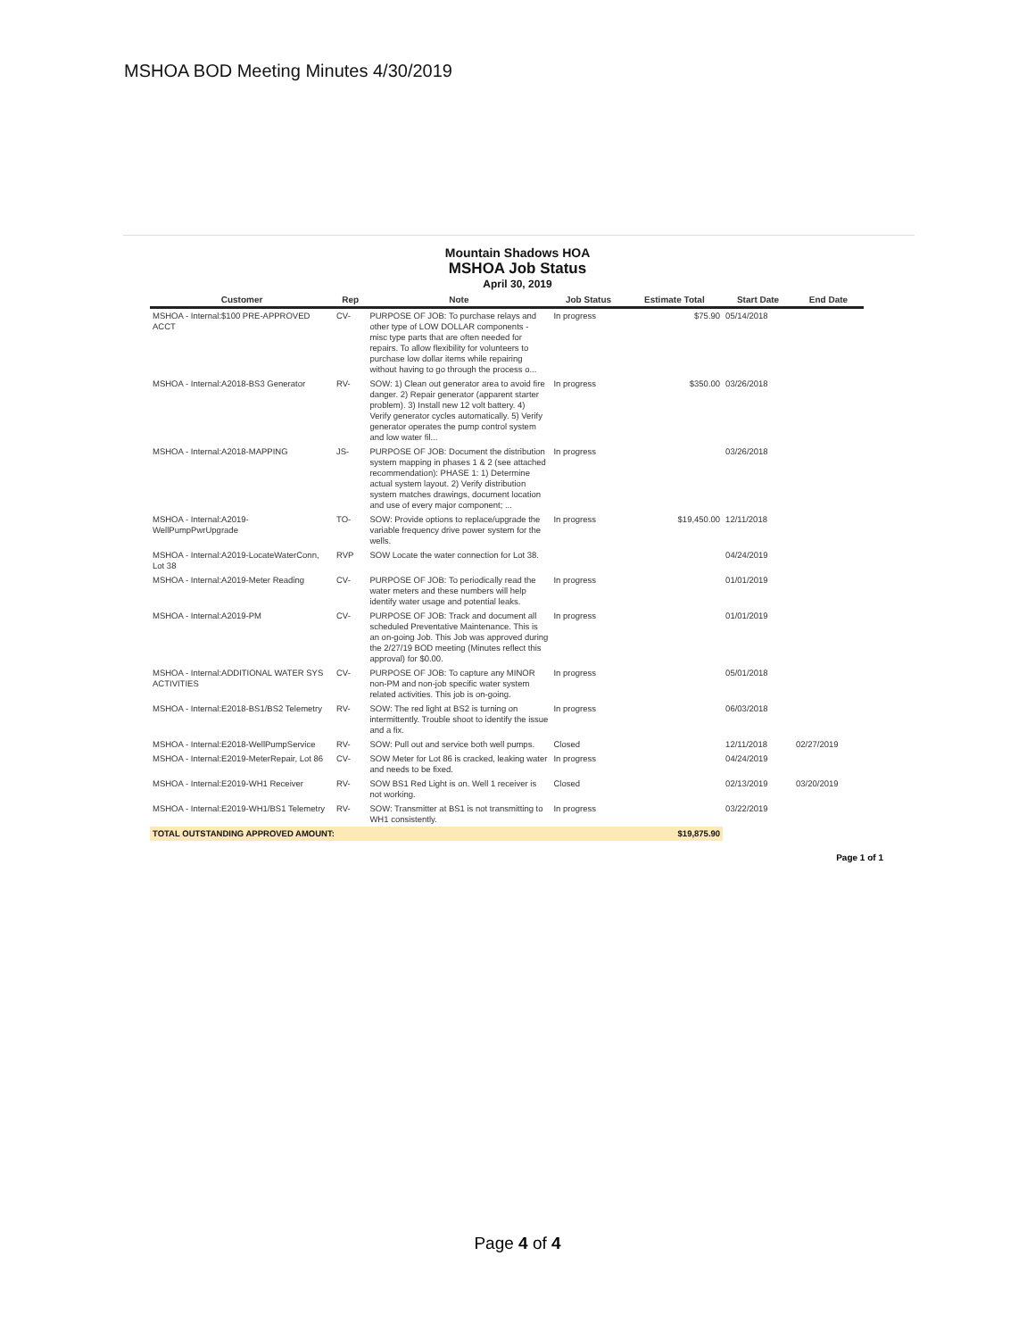MSHOA BOD Meeting Minutes 4/30/2019
Mountain Shadows HOA
MSHOA Job Status
April 30, 2019
| Customer | Rep | Note | Job Status | Estimate Total | Start Date | End Date |
| --- | --- | --- | --- | --- | --- | --- |
| MSHOA - Internal:$100 PRE-APPROVED ACCT | CV- | PURPOSE OF JOB: To purchase relays and other type of LOW DOLLAR components - misc type parts that are often needed for repairs. To allow flexibility for volunteers to purchase low dollar items while repairing without having to go through the process o... | In progress | $75.90 | 05/14/2018 | |
| MSHOA - Internal:A2018-BS3 Generator | RV- | SOW: 1) Clean out generator area to avoid fire danger. 2) Repair generator (apparent starter problem). 3) Install new 12 volt battery. 4) Verify generator cycles automatically. 5) Verify generator operates the pump control system and low water fil... | In progress | $350.00 | 03/26/2018 | |
| MSHOA - Internal:A2018-MAPPING | JS- | PURPOSE OF JOB: Document the distribution system mapping in phases 1 & 2 (see attached recommendation): PHASE 1: 1) Determine actual system layout. 2) Verify distribution system matches drawings, document location and use of every major component; ... | In progress | | 03/26/2018 | |
| MSHOA - Internal:A2019-WellPumpPwrUpgrade | TO- | SOW: Provide options to replace/upgrade the variable frequency drive power system for the wells. | In progress | $19,450.00 | 12/11/2018 | |
| MSHOA - Internal:A2019-LocateWaterConn, Lot 38 | RVP | SOW Locate the water connection for Lot 38. | | | 04/24/2019 | |
| MSHOA - Internal:A2019-Meter Reading | CV- | PURPOSE OF JOB: To periodically read the water meters and these numbers will help identify water usage and potential leaks. | In progress | | 01/01/2019 | |
| MSHOA - Internal:A2019-PM | CV- | PURPOSE OF JOB: Track and document all scheduled Preventative Maintenance. This is an on-going Job. This Job was approved during the 2/27/19 BOD meeting (Minutes reflect this approval) for $0.00. | In progress | | 01/01/2019 | |
| MSHOA - Internal:ADDITIONAL WATER SYS ACTIVITIES | CV- | PURPOSE OF JOB: To capture any MINOR non-PM and non-job specific water system related activities. This job is on-going. | In progress | | 05/01/2018 | |
| MSHOA - Internal:E2018-BS1/BS2 Telemetry | RV- | SOW: The red light at BS2 is turning on intermittently. Trouble shoot to identify the issue and a fix. | In progress | | 06/03/2018 | |
| MSHOA - Internal:E2018-WellPumpService | RV- | SOW: Pull out and service both well pumps. | Closed | | 12/11/2018 | 02/27/2019 |
| MSHOA - Internal:E2019-MeterRepair, Lot 86 | CV- | SOW Meter for Lot 86 is cracked, leaking water and needs to be fixed. | In progress | | 04/24/2019 | |
| MSHOA - Internal:E2019-WH1 Receiver | RV- | SOW BS1 Red Light is on. Well 1 receiver is not working. | Closed | | 02/13/2019 | 03/20/2019 |
| MSHOA - Internal:E2019-WH1/BS1 Telemetry | RV- | SOW: Transmitter at BS1 is not transmitting to WH1 consistently. | In progress | | 03/22/2019 | |
| TOTAL OUTSTANDING APPROVED AMOUNT: | | | | $19,875.90 | | |
Page 1 of 1
Page 4 of 4